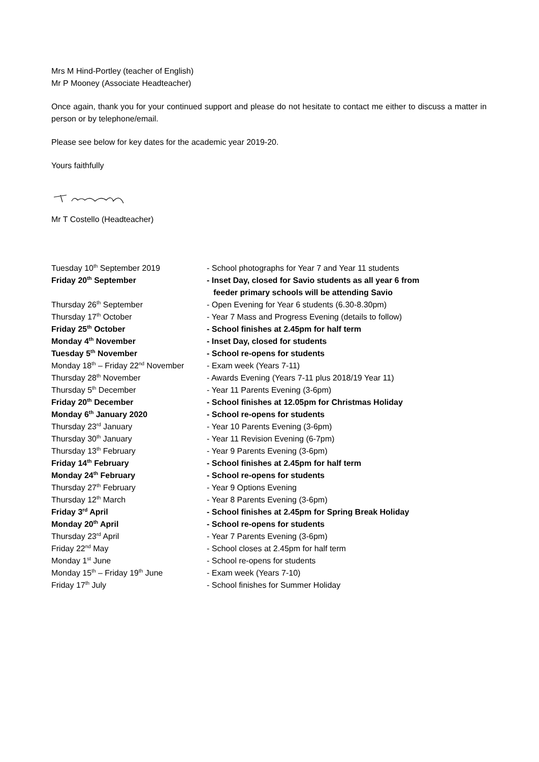Mrs M Hind-Portley (teacher of English)
Mr P Mooney (Associate Headteacher)
Once again, thank you for your continued support and please do not hesitate to contact me either to discuss a matter in person or by telephone/email.
Please see below for key dates for the academic year 2019-20.
Yours faithfully
Mr T Costello (Headteacher)
| Tuesday 10<sup>th</sup> September 2019 | - School photographs for Year 7 and Year 11 students |
| Friday 20<sup>th</sup> September | - Inset Day, closed for Savio students as all year 6 from feeder primary schools will be attending Savio |
| Thursday 26<sup>th</sup> September | - Open Evening for Year 6 students (6.30-8.30pm) |
| Thursday 17<sup>th</sup> October | - Year 7 Mass and Progress Evening (details to follow) |
| Friday 25<sup>th</sup> October | - School finishes at 2.45pm for half term |
| Monday 4<sup>th</sup> November | - Inset Day, closed for students |
| Tuesday 5<sup>th</sup> November | - School re-opens for students |
| Monday 18<sup>th</sup> – Friday 22<sup>nd</sup> November | - Exam week (Years 7-11) |
| Thursday 28<sup>th</sup> November | - Awards Evening (Years 7-11 plus 2018/19 Year 11) |
| Thursday 5<sup>th</sup> December | - Year 11 Parents Evening (3-6pm) |
| Friday 20<sup>th</sup> December | - School finishes at 12.05pm for Christmas Holiday |
| Monday 6<sup>th</sup> January 2020 | - School re-opens for students |
| Thursday 23<sup>rd</sup> January | - Year 10 Parents Evening (3-6pm) |
| Thursday 30<sup>th</sup> January | - Year 11 Revision Evening (6-7pm) |
| Thursday 13<sup>th</sup> February | - Year 9 Parents Evening (3-6pm) |
| Friday 14<sup>th</sup> February | - School finishes at 2.45pm for half term |
| Monday 24<sup>th</sup> February | - School re-opens for students |
| Thursday 27<sup>th</sup> February | - Year 9 Options Evening |
| Thursday 12<sup>th</sup> March | - Year 8 Parents Evening (3-6pm) |
| Friday 3<sup>rd</sup> April | - School finishes at 2.45pm for Spring Break Holiday |
| Monday 20<sup>th</sup> April | - School re-opens for students |
| Thursday 23<sup>rd</sup> April | - Year 7 Parents Evening (3-6pm) |
| Friday 22<sup>nd</sup> May | - School closes at 2.45pm for half term |
| Monday 1<sup>st</sup> June | - School re-opens for students |
| Monday 15<sup>th</sup> – Friday 19<sup>th</sup> June | - Exam week (Years 7-10) |
| Friday 17<sup>th</sup> July | - School finishes for Summer Holiday |